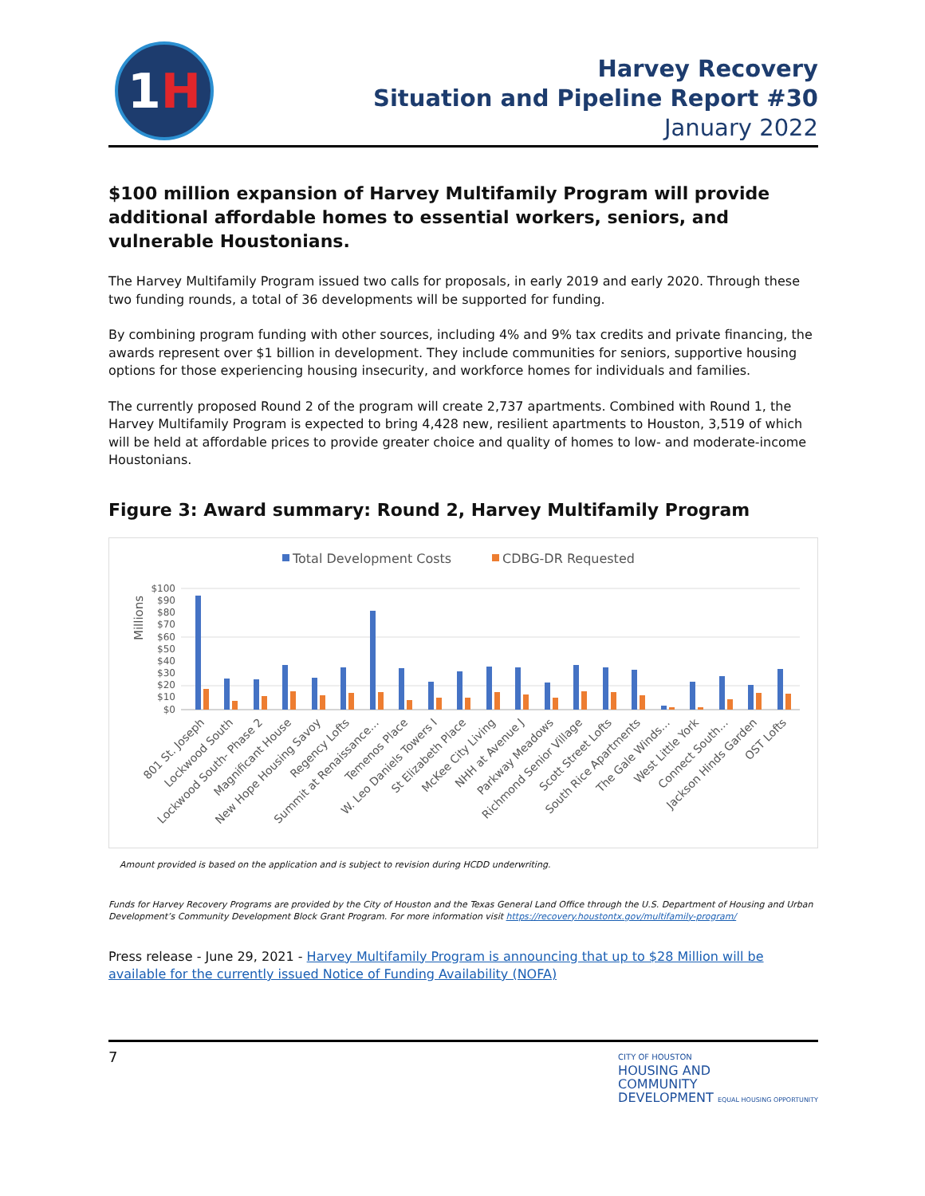1H
Harvey Recovery
Situation and Pipeline Report #30
January 2022
$100 million expansion of Harvey Multifamily Program will provide additional affordable homes to essential workers, seniors, and vulnerable Houstonians.
The Harvey Multifamily Program issued two calls for proposals, in early 2019 and early 2020. Through these two funding rounds, a total of 36 developments will be supported for funding.
By combining program funding with other sources, including 4% and 9% tax credits and private financing, the awards represent over $1 billion in development. They include communities for seniors, supportive housing options for those experiencing housing insecurity, and workforce homes for individuals and families.
The currently proposed Round 2 of the program will create 2,737 apartments. Combined with Round 1, the Harvey Multifamily Program is expected to bring 4,428 new, resilient apartments to Houston, 3,519 of which will be held at affordable prices to provide greater choice and quality of homes to low- and moderate-income Houstonians.
Figure 3: Award summary: Round 2, Harvey Multifamily Program
Total Development Costs
CDBG-DR Requested
Millions
$100
$90
$80
$70
$60
$50
$40
$30
$20
$10
$0
801 St. Joseph
Lockwood South
Lockwood South- Phase 2
Magnificant House
New Hope Housing Savoy
Regency Lofts
Summit at Renaissance…
Temenos Place
W. Leo Daniels Towers I
St Elizabeth Place
McKee City Living
NHH at Avenue J
Parkway Meadows
Richmond Senior Village
Scott Street Lofts
South Rice Apartments
The Gale Winds…
West Little York
Connect South…
Jackson Hinds Garden
OST Lofts
Amount provided is based on the application and is subject to revision during HCDD underwriting.
Funds for Harvey Recovery Programs are provided by the City of Houston and the Texas General Land Office through the U.S. Department of Housing and Urban Development’s Community Development Block Grant Program. For more information visit https://recovery.houstontx.gov/multifamily-program/
Press release - June 29, 2021 - Harvey Multifamily Program is announcing that up to $28 Million will be available for the currently issued Notice of Funding Availability (NOFA)
7
CITY OF HOUSTON
HOUSING AND
COMMUNITY
DEVELOPMENT EQUAL HOUSING OPPORTUNITY